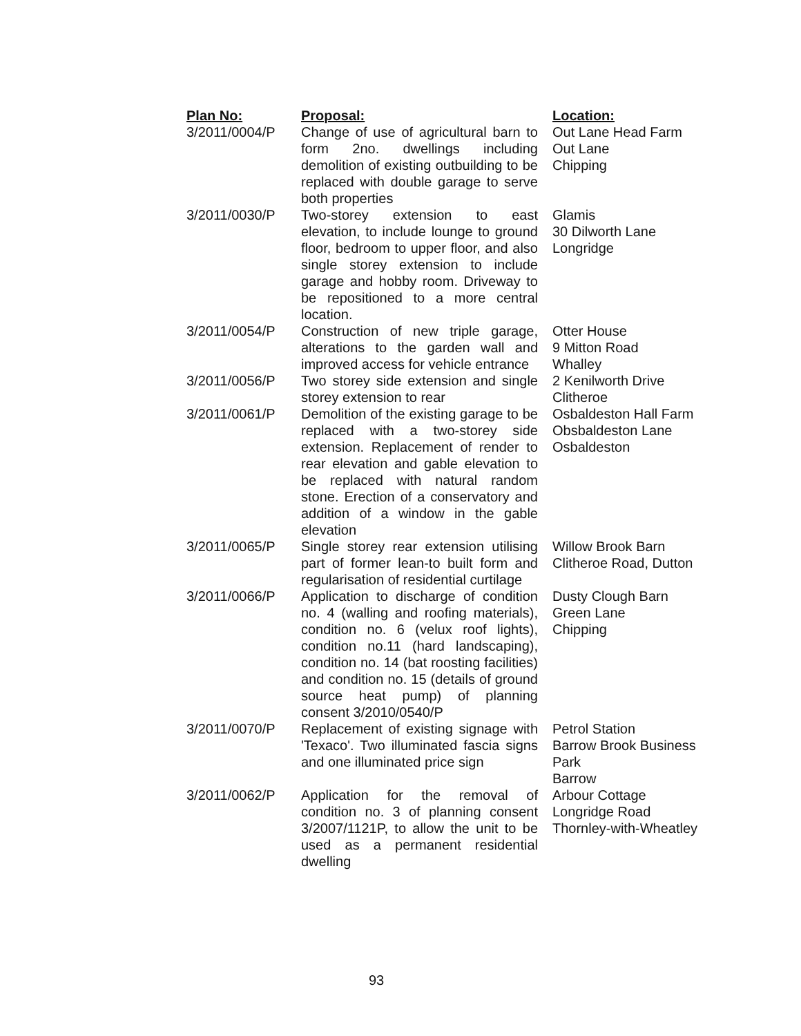| Plan No: | Proposal: | Location: |
| --- | --- | --- |
| 3/2011/0004/P | Change of use of agricultural barn to form 2no. dwellings including demolition of existing outbuilding to be replaced with double garage to serve both properties | Out Lane Head Farm Out Lane Chipping |
| 3/2011/0030/P | Two-storey extension to east elevation, to include lounge to ground floor, bedroom to upper floor, and also single storey extension to include garage and hobby room. Driveway to be repositioned to a more central location. | Glamis 30 Dilworth Lane Longridge |
| 3/2011/0054/P | Construction of new triple garage, alterations to the garden wall and improved access for vehicle entrance | Otter House 9 Mitton Road Whalley |
| 3/2011/0056/P | Two storey side extension and single storey extension to rear | 2 Kenilworth Drive Clitheroe |
| 3/2011/0061/P | Demolition of the existing garage to be replaced with a two-storey side extension. Replacement of render to rear elevation and gable elevation to be replaced with natural random stone. Erection of a conservatory and addition of a window in the gable elevation | Osbaldeston Hall Farm Obsbaldeston Lane Osbaldeston |
| 3/2011/0065/P | Single storey rear extension utilising part of former lean-to built form and regularisation of residential curtilage | Willow Brook Barn Clitheroe Road, Dutton |
| 3/2011/0066/P | Application to discharge of condition no. 4 (walling and roofing materials), condition no. 6 (velux roof lights), condition no.11 (hard landscaping), condition no. 14 (bat roosting facilities) and condition no. 15 (details of ground source heat pump) of planning consent 3/2010/0540/P | Dusty Clough Barn Green Lane Chipping |
| 3/2011/0070/P | Replacement of existing signage with 'Texaco'. Two illuminated fascia signs and one illuminated price sign | Petrol Station Barrow Brook Business Park Barrow |
| 3/2011/0062/P | Application for the removal of condition no. 3 of planning consent 3/2007/1121P, to allow the unit to be used as a permanent residential dwelling | Arbour Cottage Longridge Road Thornley-with-Wheatley |
93